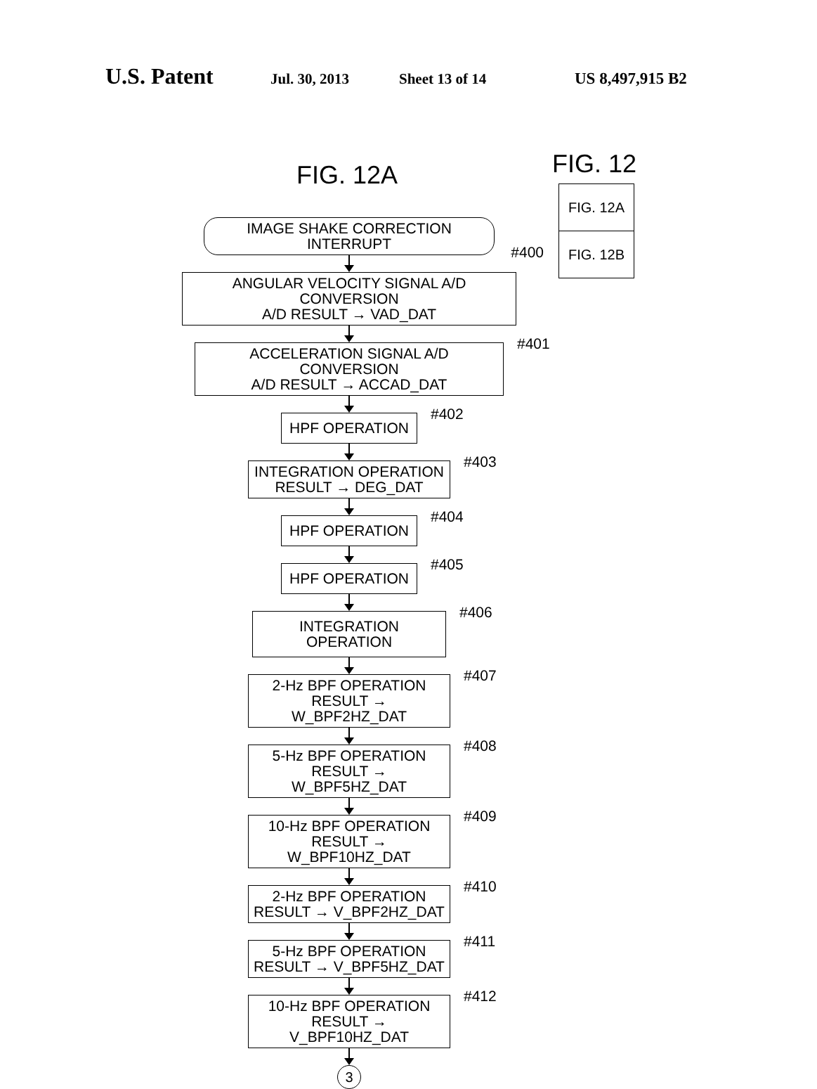U.S. Patent Jul. 30, 2013 Sheet 13 of 14 US 8,497,915 B2
FIG. 12A FIG. 12
FIG. 12A
FIG. 12B
IMAGE SHAKE CORRECTION INTERRUPT
ANGULAR VELOCITY SIGNAL A/D CONVERSION
A/D RESULT → VAD_DAT
#400
ACCELERATION SIGNAL A/D CONVERSION
A/D RESULT → ACCAD_DAT
#401
HPF OPERATION
#402
INTEGRATION OPERATION
RESULT → DEG_DAT
#403
HPF OPERATION
#404
HPF OPERATION
#405
INTEGRATION OPERATION
#406
2-Hz BPF OPERATION
RESULT → W_BPF2HZ_DAT
#407
5-Hz BPF OPERATION
RESULT → W_BPF5HZ_DAT
#408
10-Hz BPF OPERATION
RESULT → W_BPF10HZ_DAT
#409
2-Hz BPF OPERATION
RESULT → V_BPF2HZ_DAT
#410
5-Hz BPF OPERATION
RESULT → V_BPF5HZ_DAT
#411
10-Hz BPF OPERATION
RESULT → V_BPF10HZ_DAT
#412
3